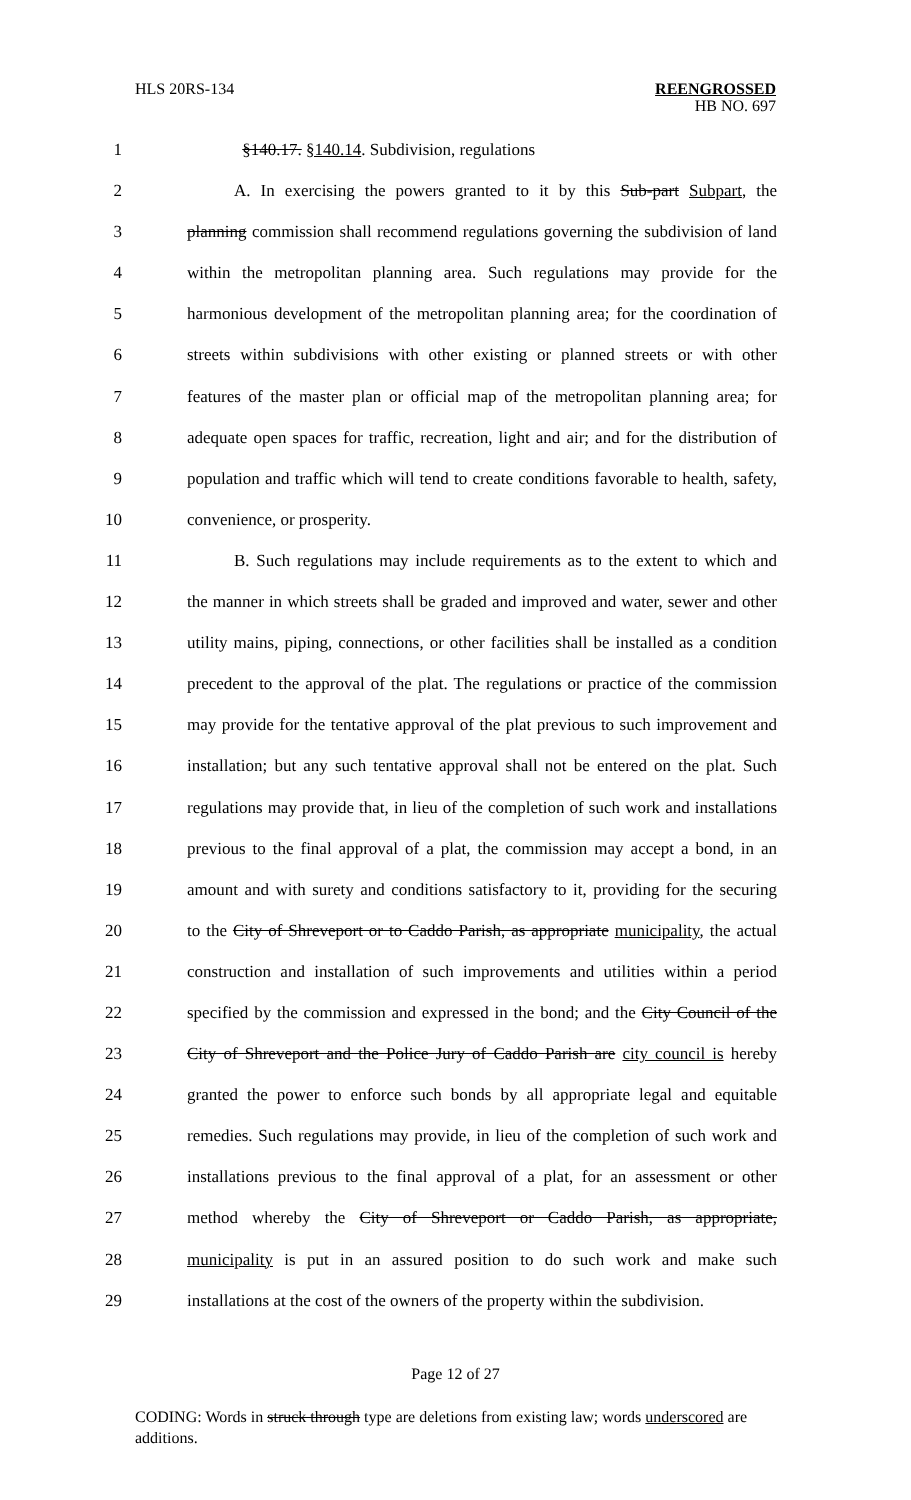HLS 20RS-134 REENGROSSED
HB NO. 697
1 §140.17. §140.14. Subdivision, regulations
2 A. In exercising the powers granted to it by this Sub-part Subpart, the
3 planning commission shall recommend regulations governing the subdivision of land
4 within the metropolitan planning area. Such regulations may provide for the
5 harmonious development of the metropolitan planning area; for the coordination of
6 streets within subdivisions with other existing or planned streets or with other
7 features of the master plan or official map of the metropolitan planning area; for
8 adequate open spaces for traffic, recreation, light and air; and for the distribution of
9 population and traffic which will tend to create conditions favorable to health, safety,
10 convenience, or prosperity.
11 B. Such regulations may include requirements as to the extent to which and
12 the manner in which streets shall be graded and improved and water, sewer and other
13 utility mains, piping, connections, or other facilities shall be installed as a condition
14 precedent to the approval of the plat. The regulations or practice of the commission
15 may provide for the tentative approval of the plat previous to such improvement and
16 installation; but any such tentative approval shall not be entered on the plat. Such
17 regulations may provide that, in lieu of the completion of such work and installations
18 previous to the final approval of a plat, the commission may accept a bond, in an
19 amount and with surety and conditions satisfactory to it, providing for the securing
20 to the City of Shreveport or to Caddo Parish, as appropriate municipality, the actual
21 construction and installation of such improvements and utilities within a period
22 specified by the commission and expressed in the bond; and the City Council of the
23 City of Shreveport and the Police Jury of Caddo Parish are city council is hereby
24 granted the power to enforce such bonds by all appropriate legal and equitable
25 remedies. Such regulations may provide, in lieu of the completion of such work and
26 installations previous to the final approval of a plat, for an assessment or other
27 method whereby the City of Shreveport or Caddo Parish, as appropriate,
28 municipality is put in an assured position to do such work and make such
29 installations at the cost of the owners of the property within the subdivision.
Page 12 of 27
CODING: Words in struck through type are deletions from existing law; words underscored are additions.